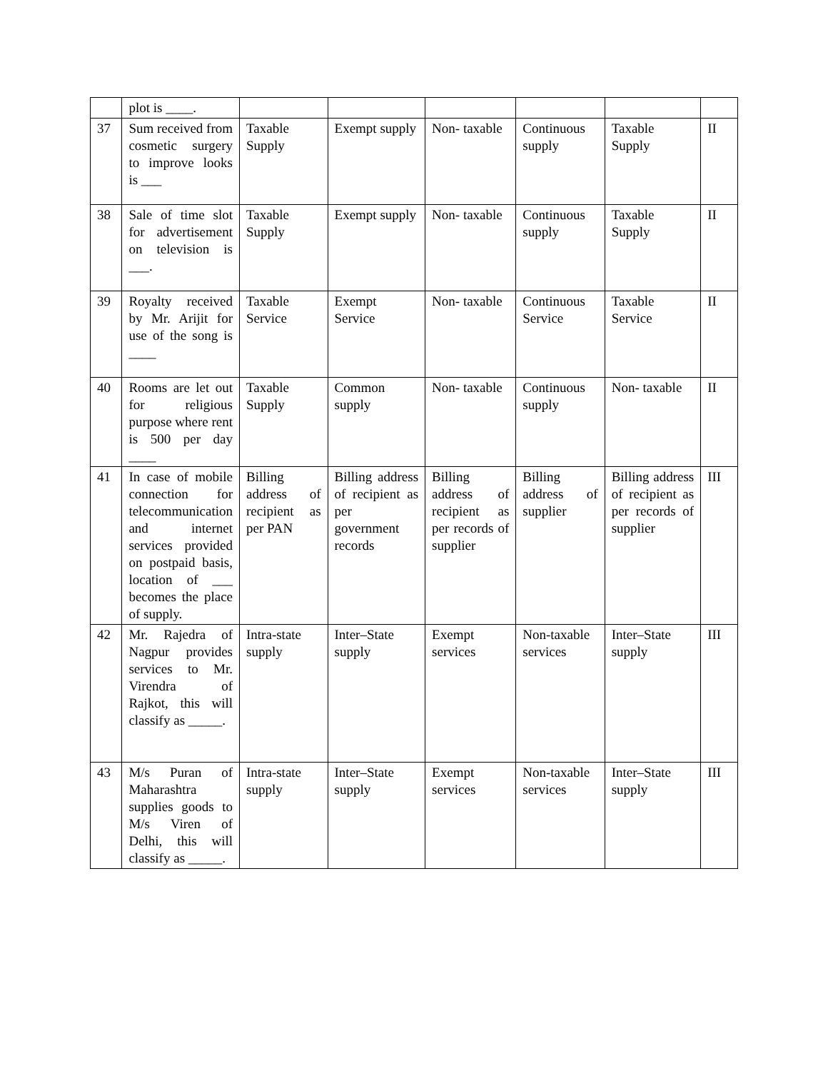| | plot is ____. | | | | | | |
| 37 | Sum received from cosmetic surgery to improve looks is ___ | Taxable Supply | Exempt supply | Non- taxable | Continuous supply | Taxable Supply | II |
| 38 | Sale of time slot for advertisement on television is ___. | Taxable Supply | Exempt supply | Non- taxable | Continuous supply | Taxable Supply | II |
| 39 | Royalty received by Mr. Arijit for use of the song is ____ | Taxable Service | Exempt Service | Non- taxable | Continuous Service | Taxable Service | II |
| 40 | Rooms are let out for religious purpose where rent is 500 per day ____ | Taxable Supply | Common supply | Non- taxable | Continuous supply | Non- taxable | II |
| 41 | In case of mobile connection for telecommunication and internet services provided on postpaid basis, location of ___ becomes the place of supply. | Billing address of recipient as per PAN | Billing address of recipient as per government records | Billing address of recipient as per records of supplier | Billing address of supplier | Billing address of recipient as per records of supplier | III |
| 42 | Mr. Rajedra of Nagpur provides services to Mr. Virendra of Rajkot, this will classify as _____. | Intra-state supply | Inter–State supply | Exempt services | Non-taxable services | Inter–State supply | III |
| 43 | M/s Puran of Maharashtra supplies goods to M/s Viren of Delhi, this will classify as _____. | Intra-state supply | Inter–State supply | Exempt services | Non-taxable services | Inter–State supply | III |